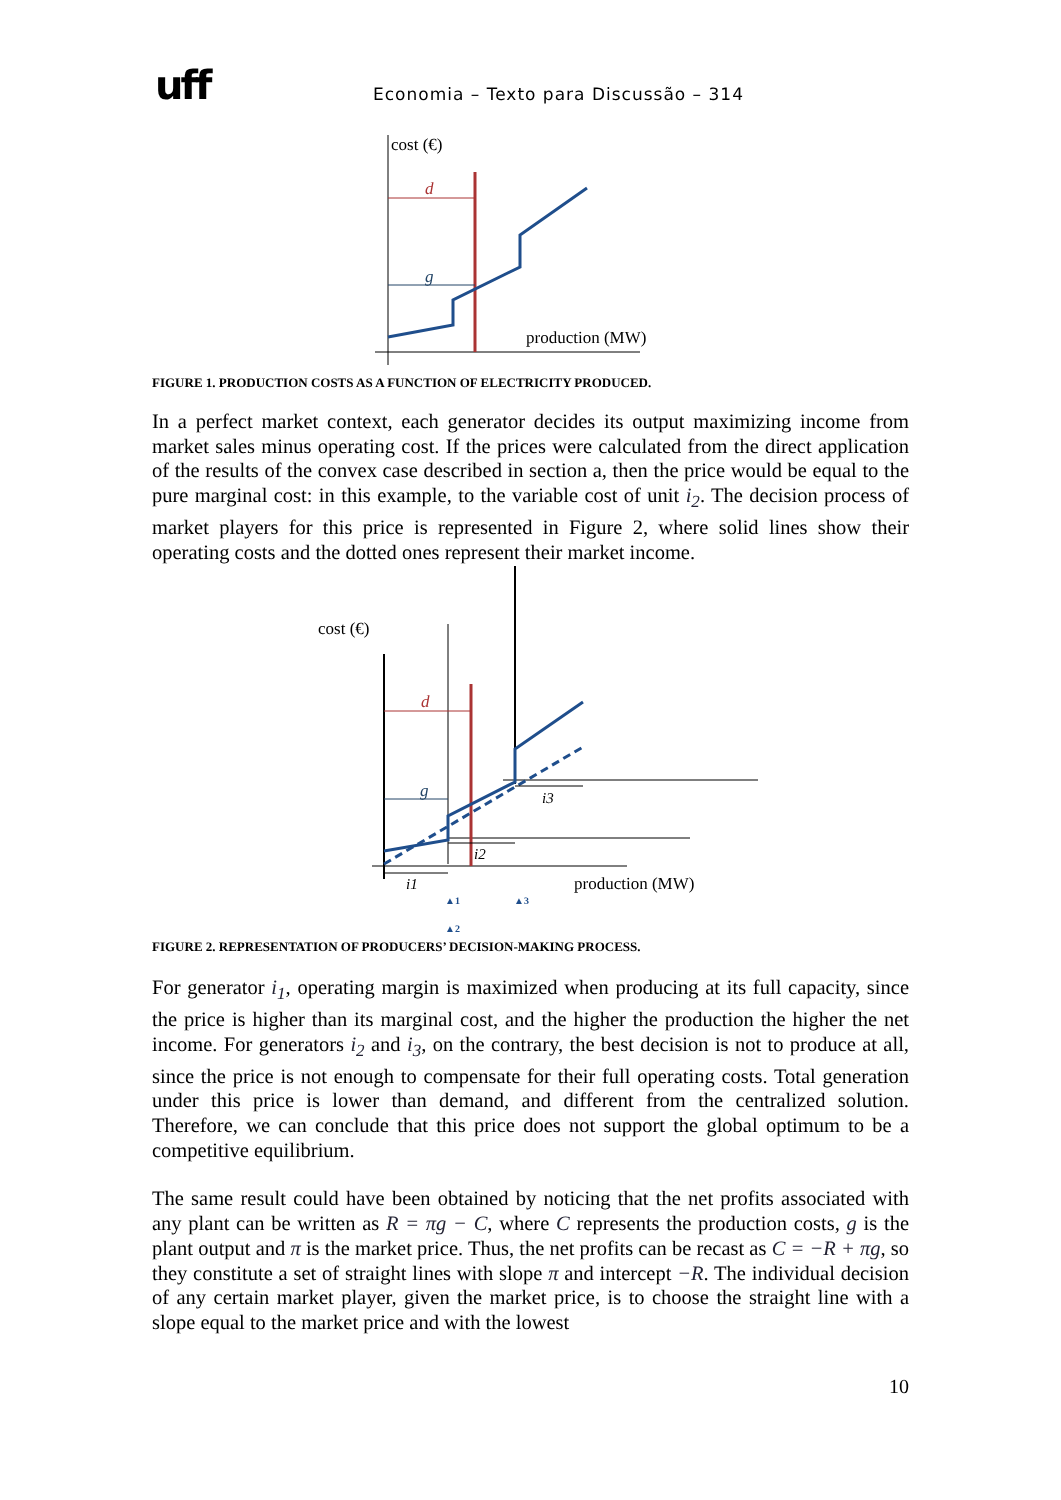uff
Economia – Texto para Discussão – 314
cost (€)
d
g
production (MW)
FIGURE 1. PRODUCTION COSTS AS A FUNCTION OF ELECTRICITY PRODUCED.
In a perfect market context, each generator decides its output maximizing income from market sales minus operating cost. If the prices were calculated from the direct application of the results of the convex case described in section a, then the price would be equal to the pure marginal cost: in this example, to the variable cost of unit i<sub>2</sub>. The decision process of market players for this price is represented in Figure 2, where solid lines show their operating costs and the dotted ones represent their market income.
cost (€)
d
g
i1
i2
i3
production (MW)
▲1
▲2
▲3
FIGURE 2. REPRESENTATION OF PRODUCERS’ DECISION-MAKING PROCESS.
For generator i<sub>1</sub>, operating margin is maximized when producing at its full capacity, since the price is higher than its marginal cost, and the higher the production the higher the net income. For generators i<sub>2</sub> and i<sub>3</sub>, on the contrary, the best decision is not to produce at all, since the price is not enough to compensate for their full operating costs. Total generation under this price is lower than demand, and different from the centralized solution. Therefore, we can conclude that this price does not support the global optimum to be a competitive equilibrium.
The same result could have been obtained by noticing that the net profits associated with any plant can be written as R = πg − C, where C represents the production costs, g is the plant output and π is the market price. Thus, the net profits can be recast as C = −R + πg, so they constitute a set of straight lines with slope π and intercept −R. The individual decision of any certain market player, given the market price, is to choose the straight line with a slope equal to the market price and with the lowest
10